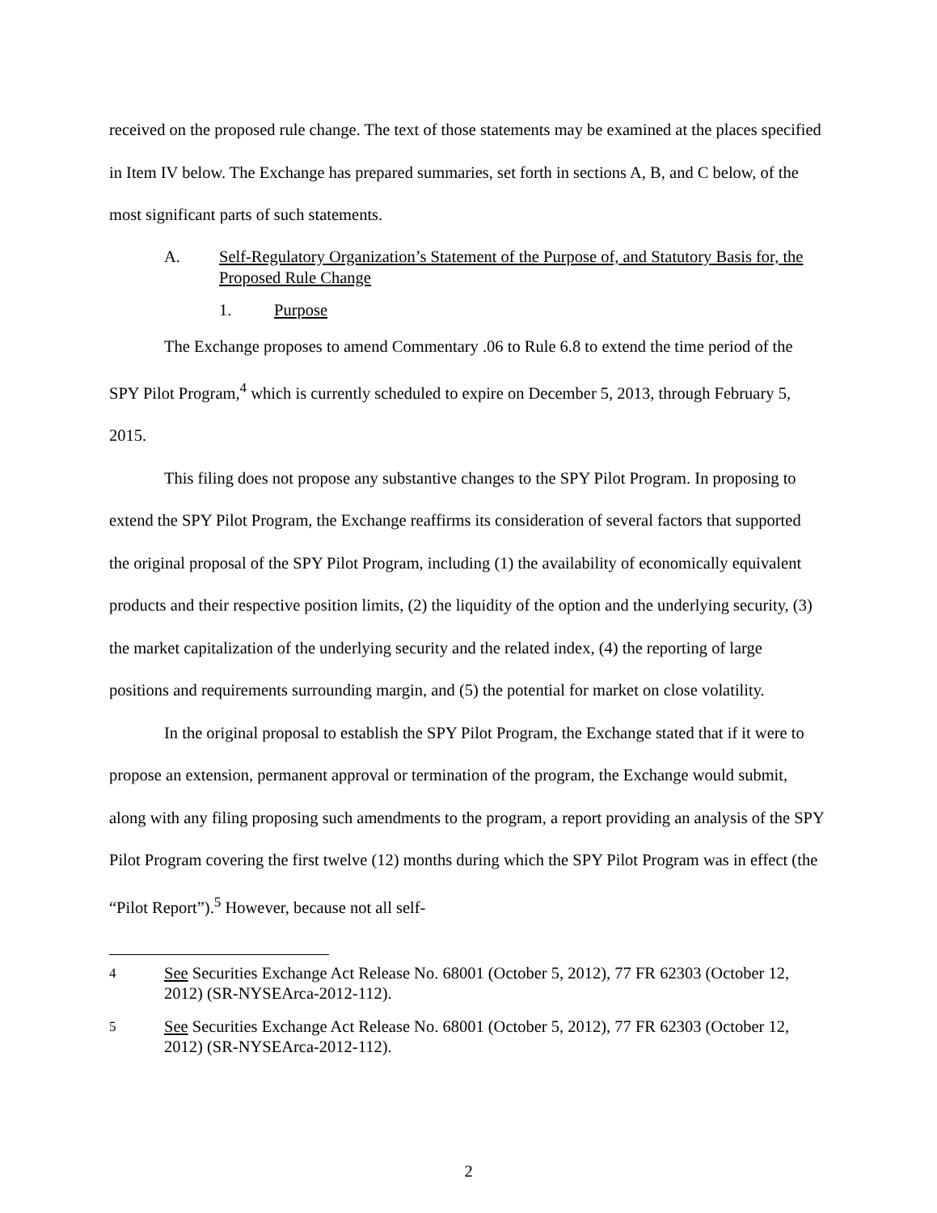received on the proposed rule change. The text of those statements may be examined at the places specified in Item IV below. The Exchange has prepared summaries, set forth in sections A, B, and C below, of the most significant parts of such statements.
A. Self-Regulatory Organization’s Statement of the Purpose of, and Statutory Basis for, the Proposed Rule Change
1. Purpose
The Exchange proposes to amend Commentary .06 to Rule 6.8 to extend the time period of the SPY Pilot Program,<sup>4</sup> which is currently scheduled to expire on December 5, 2013, through February 5, 2015.
This filing does not propose any substantive changes to the SPY Pilot Program. In proposing to extend the SPY Pilot Program, the Exchange reaffirms its consideration of several factors that supported the original proposal of the SPY Pilot Program, including (1) the availability of economically equivalent products and their respective position limits, (2) the liquidity of the option and the underlying security, (3) the market capitalization of the underlying security and the related index, (4) the reporting of large positions and requirements surrounding margin, and (5) the potential for market on close volatility.
In the original proposal to establish the SPY Pilot Program, the Exchange stated that if it were to propose an extension, permanent approval or termination of the program, the Exchange would submit, along with any filing proposing such amendments to the program, a report providing an analysis of the SPY Pilot Program covering the first twelve (12) months during which the SPY Pilot Program was in effect (the “Pilot Report”).<sup>5</sup> However, because not all self-
<sup>4</sup> See Securities Exchange Act Release No. 68001 (October 5, 2012), 77 FR 62303 (October 12, 2012) (SR-NYSEArca-2012-112).
<sup>5</sup> See Securities Exchange Act Release No. 68001 (October 5, 2012), 77 FR 62303 (October 12, 2012) (SR-NYSEArca-2012-112).
2